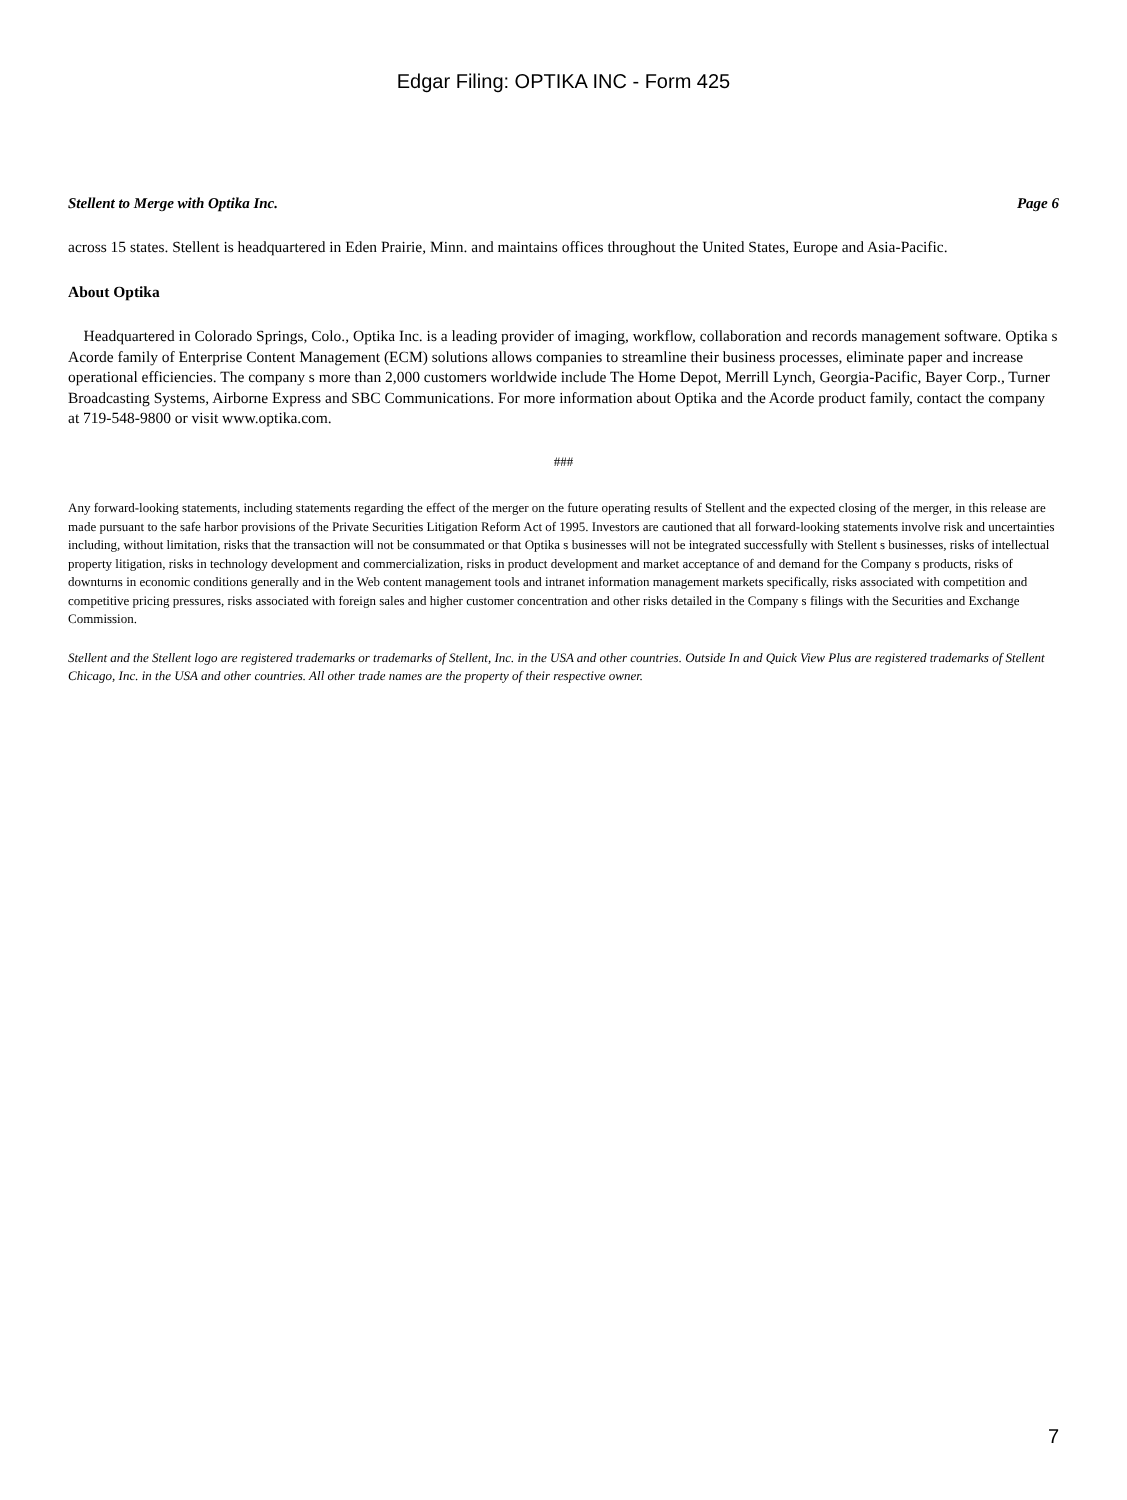Edgar Filing: OPTIKA INC - Form 425
Stellent to Merge with Optika Inc. Page 6
across 15 states. Stellent is headquartered in Eden Prairie, Minn. and maintains offices throughout the United States, Europe and Asia-Pacific.
About Optika
Headquartered in Colorado Springs, Colo., Optika Inc. is a leading provider of imaging, workflow, collaboration and records management software. Optika s Acorde family of Enterprise Content Management (ECM) solutions allows companies to streamline their business processes, eliminate paper and increase operational efficiencies. The company s more than 2,000 customers worldwide include The Home Depot, Merrill Lynch, Georgia-Pacific, Bayer Corp., Turner Broadcasting Systems, Airborne Express and SBC Communications. For more information about Optika and the Acorde product family, contact the company at 719-548-9800 or visit www.optika.com.
###
Any forward-looking statements, including statements regarding the effect of the merger on the future operating results of Stellent and the expected closing of the merger, in this release are made pursuant to the safe harbor provisions of the Private Securities Litigation Reform Act of 1995. Investors are cautioned that all forward-looking statements involve risk and uncertainties including, without limitation, risks that the transaction will not be consummated or that Optika s businesses will not be integrated successfully with Stellent s businesses, risks of intellectual property litigation, risks in technology development and commercialization, risks in product development and market acceptance of and demand for the Company s products, risks of downturns in economic conditions generally and in the Web content management tools and intranet information management markets specifically, risks associated with competition and competitive pricing pressures, risks associated with foreign sales and higher customer concentration and other risks detailed in the Company s filings with the Securities and Exchange Commission.
Stellent and the Stellent logo are registered trademarks or trademarks of Stellent, Inc. in the USA and other countries. Outside In and Quick View Plus are registered trademarks of Stellent Chicago, Inc. in the USA and other countries. All other trade names are the property of their respective owner.
7